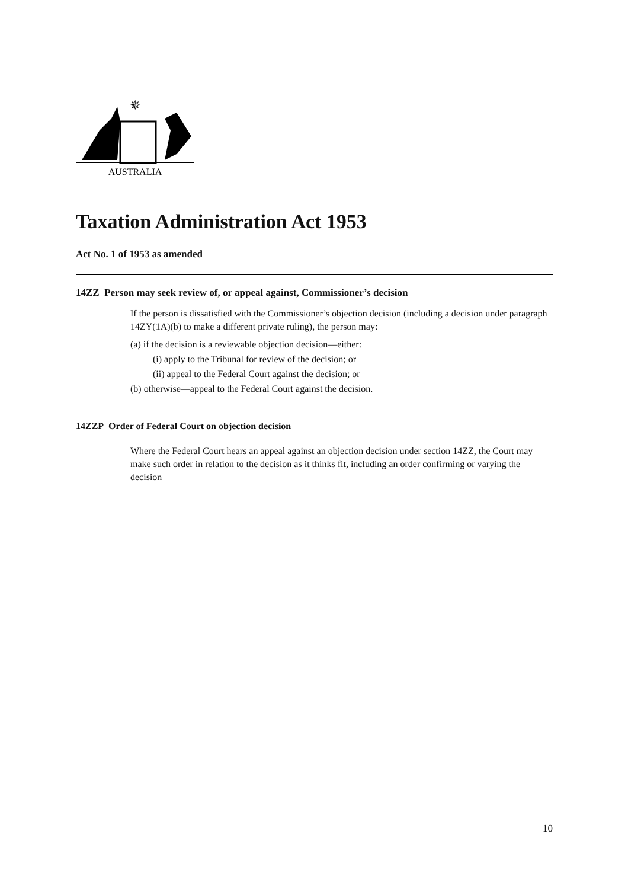✵
AUSTRALIA
Taxation Administration Act 1953
Act No. 1 of 1953 as amended
14ZZ Person may seek review of, or appeal against, Commissioner’s decision
If the person is dissatisfied with the Commissioner’s objection decision (including a decision under paragraph 14ZY(1A)(b) to make a different private ruling), the person may:
(a) if the decision is a reviewable objection decision—either:
(i) apply to the Tribunal for review of the decision; or
(ii) appeal to the Federal Court against the decision; or
(b) otherwise—appeal to the Federal Court against the decision.
14ZZP Order of Federal Court on objection decision
Where the Federal Court hears an appeal against an objection decision under section 14ZZ, the Court may make such order in relation to the decision as it thinks fit, including an order confirming or varying the decision
10